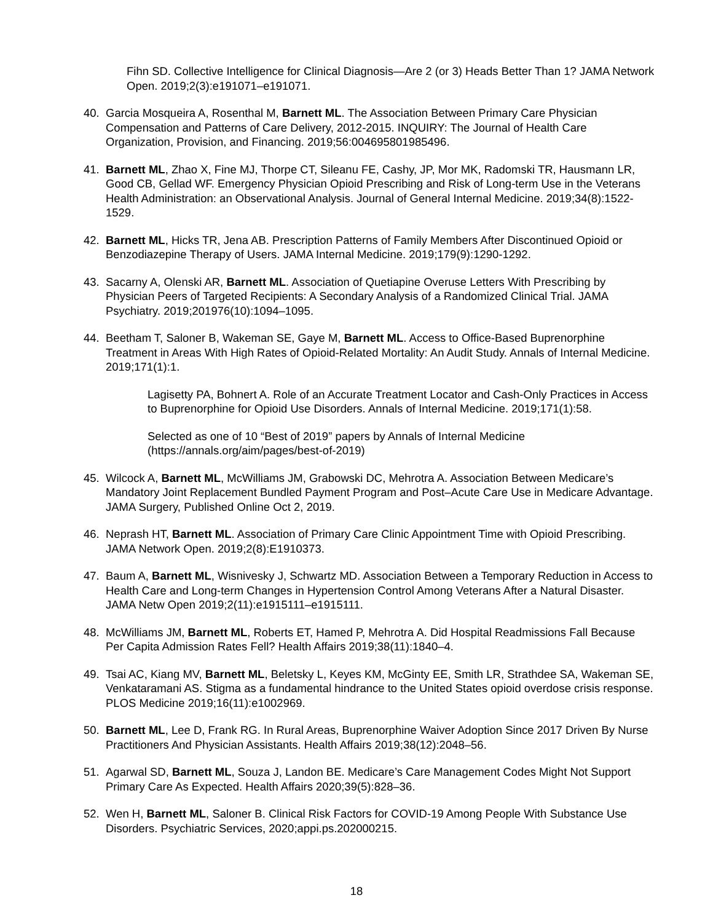Fihn SD. Collective Intelligence for Clinical Diagnosis—Are 2 (or 3) Heads Better Than 1? JAMA Network Open. 2019;2(3):e191071–e191071.
40. Garcia Mosqueira A, Rosenthal M, Barnett ML. The Association Between Primary Care Physician Compensation and Patterns of Care Delivery, 2012-2015. INQUIRY: The Journal of Health Care Organization, Provision, and Financing. 2019;56:004695801985496.
41. Barnett ML, Zhao X, Fine MJ, Thorpe CT, Sileanu FE, Cashy, JP, Mor MK, Radomski TR, Hausmann LR, Good CB, Gellad WF. Emergency Physician Opioid Prescribing and Risk of Long-term Use in the Veterans Health Administration: an Observational Analysis. Journal of General Internal Medicine. 2019;34(8):1522-1529.
42. Barnett ML, Hicks TR, Jena AB. Prescription Patterns of Family Members After Discontinued Opioid or Benzodiazepine Therapy of Users. JAMA Internal Medicine. 2019;179(9):1290-1292.
43. Sacarny A, Olenski AR, Barnett ML. Association of Quetiapine Overuse Letters With Prescribing by Physician Peers of Targeted Recipients: A Secondary Analysis of a Randomized Clinical Trial. JAMA Psychiatry. 2019;201976(10):1094–1095.
44. Beetham T, Saloner B, Wakeman SE, Gaye M, Barnett ML. Access to Office-Based Buprenorphine Treatment in Areas With High Rates of Opioid-Related Mortality: An Audit Study. Annals of Internal Medicine. 2019;171(1):1.
Lagisetty PA, Bohnert A. Role of an Accurate Treatment Locator and Cash-Only Practices in Access to Buprenorphine for Opioid Use Disorders. Annals of Internal Medicine. 2019;171(1):58.
Selected as one of 10 “Best of 2019” papers by Annals of Internal Medicine (https://annals.org/aim/pages/best-of-2019)
45. Wilcock A, Barnett ML, McWilliams JM, Grabowski DC, Mehrotra A. Association Between Medicare’s Mandatory Joint Replacement Bundled Payment Program and Post–Acute Care Use in Medicare Advantage. JAMA Surgery, Published Online Oct 2, 2019.
46. Neprash HT, Barnett ML. Association of Primary Care Clinic Appointment Time with Opioid Prescribing. JAMA Network Open. 2019;2(8):E1910373.
47. Baum A, Barnett ML, Wisnivesky J, Schwartz MD. Association Between a Temporary Reduction in Access to Health Care and Long-term Changes in Hypertension Control Among Veterans After a Natural Disaster. JAMA Netw Open 2019;2(11):e1915111–e1915111.
48. McWilliams JM, Barnett ML, Roberts ET, Hamed P, Mehrotra A. Did Hospital Readmissions Fall Because Per Capita Admission Rates Fell? Health Affairs 2019;38(11):1840–4.
49. Tsai AC, Kiang MV, Barnett ML, Beletsky L, Keyes KM, McGinty EE, Smith LR, Strathdee SA, Wakeman SE, Venkataramani AS. Stigma as a fundamental hindrance to the United States opioid overdose crisis response. PLOS Medicine 2019;16(11):e1002969.
50. Barnett ML, Lee D, Frank RG. In Rural Areas, Buprenorphine Waiver Adoption Since 2017 Driven By Nurse Practitioners And Physician Assistants. Health Affairs 2019;38(12):2048–56.
51. Agarwal SD, Barnett ML, Souza J, Landon BE. Medicare’s Care Management Codes Might Not Support Primary Care As Expected. Health Affairs 2020;39(5):828–36.
52. Wen H, Barnett ML, Saloner B. Clinical Risk Factors for COVID-19 Among People With Substance Use Disorders. Psychiatric Services, 2020;appi.ps.202000215.
18